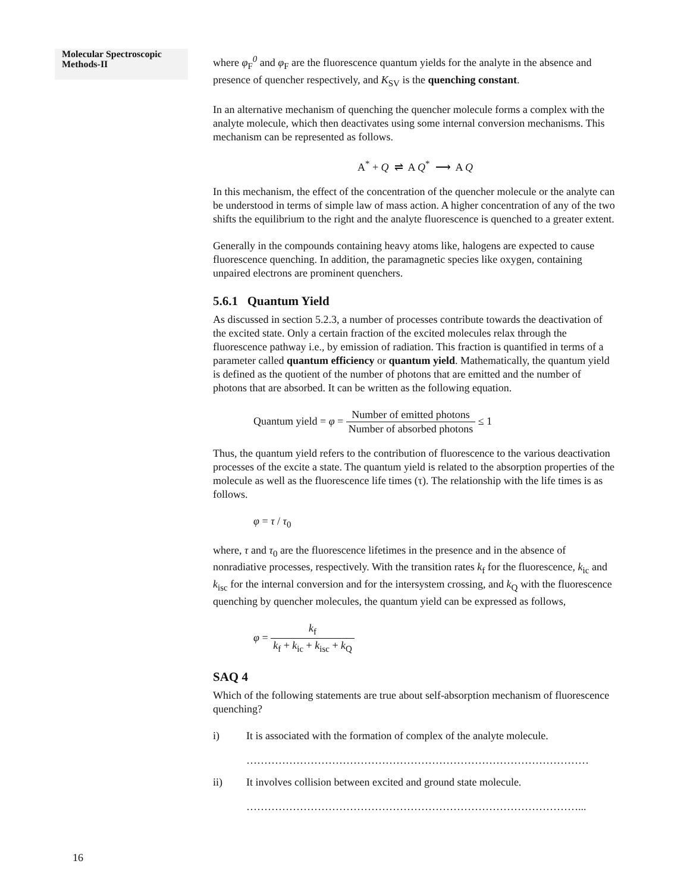Molecular Spectroscopic Methods-II
where φ<sub>F</sub><sup>0</sup> and φ<sub>F</sub> are the fluorescence quantum yields for the analyte in the absence and presence of quencher respectively, and K<sub>SV</sub> is the quenching constant.
In an alternative mechanism of quenching the quencher molecule forms a complex with the analyte molecule, which then deactivates using some internal conversion mechanisms. This mechanism can be represented as follows.
A<sup>*</sup> + Q ⇌ A Q<sup>*</sup> ⟶ A Q
In this mechanism, the effect of the concentration of the quencher molecule or the analyte can be understood in terms of simple law of mass action. A higher concentration of any of the two shifts the equilibrium to the right and the analyte fluorescence is quenched to a greater extent.
Generally in the compounds containing heavy atoms like, halogens are expected to cause fluorescence quenching. In addition, the paramagnetic species like oxygen, containing unpaired electrons are prominent quenchers.
5.6.1 Quantum Yield
As discussed in section 5.2.3, a number of processes contribute towards the deactivation of the excited state. Only a certain fraction of the excited molecules relax through the fluorescence pathway i.e., by emission of radiation. This fraction is quantified in terms of a parameter called quantum efficiency or quantum yield. Mathematically, the quantum yield is defined as the quotient of the number of photons that are emitted and the number of photons that are absorbed. It can be written as the following equation.
Quantum yield = φ = Number of emitted photons Number of absorbed photons ≤ 1
Thus, the quantum yield refers to the contribution of fluorescence to the various deactivation processes of the excite a state. The quantum yield is related to the absorption properties of the molecule as well as the fluorescence life times (τ). The relationship with the life times is as follows.
φ = τ / τ<sub>0</sub>
where, τ and τ<sub>0</sub> are the fluorescence lifetimes in the presence and in the absence of nonradiative processes, respectively. With the transition rates k<sub>f</sub> for the fluorescence, k<sub>ic</sub> and k<sub>isc</sub> for the internal conversion and for the intersystem crossing, and k<sub>Q</sub> with the fluorescence quenching by quencher molecules, the quantum yield can be expressed as follows,
φ = k<sub>f</sub> k<sub>f</sub> + k<sub>ic</sub> + k<sub>isc</sub> + k<sub>Q</sub>
SAQ 4
Which of the following statements are true about self-absorption mechanism of fluorescence quenching?
i) It is associated with the formation of complex of the analyte molecule.
……………………………………………………………………………………
ii) It involves collision between excited and ground state molecule.
…………………………………………………………………………………...
16